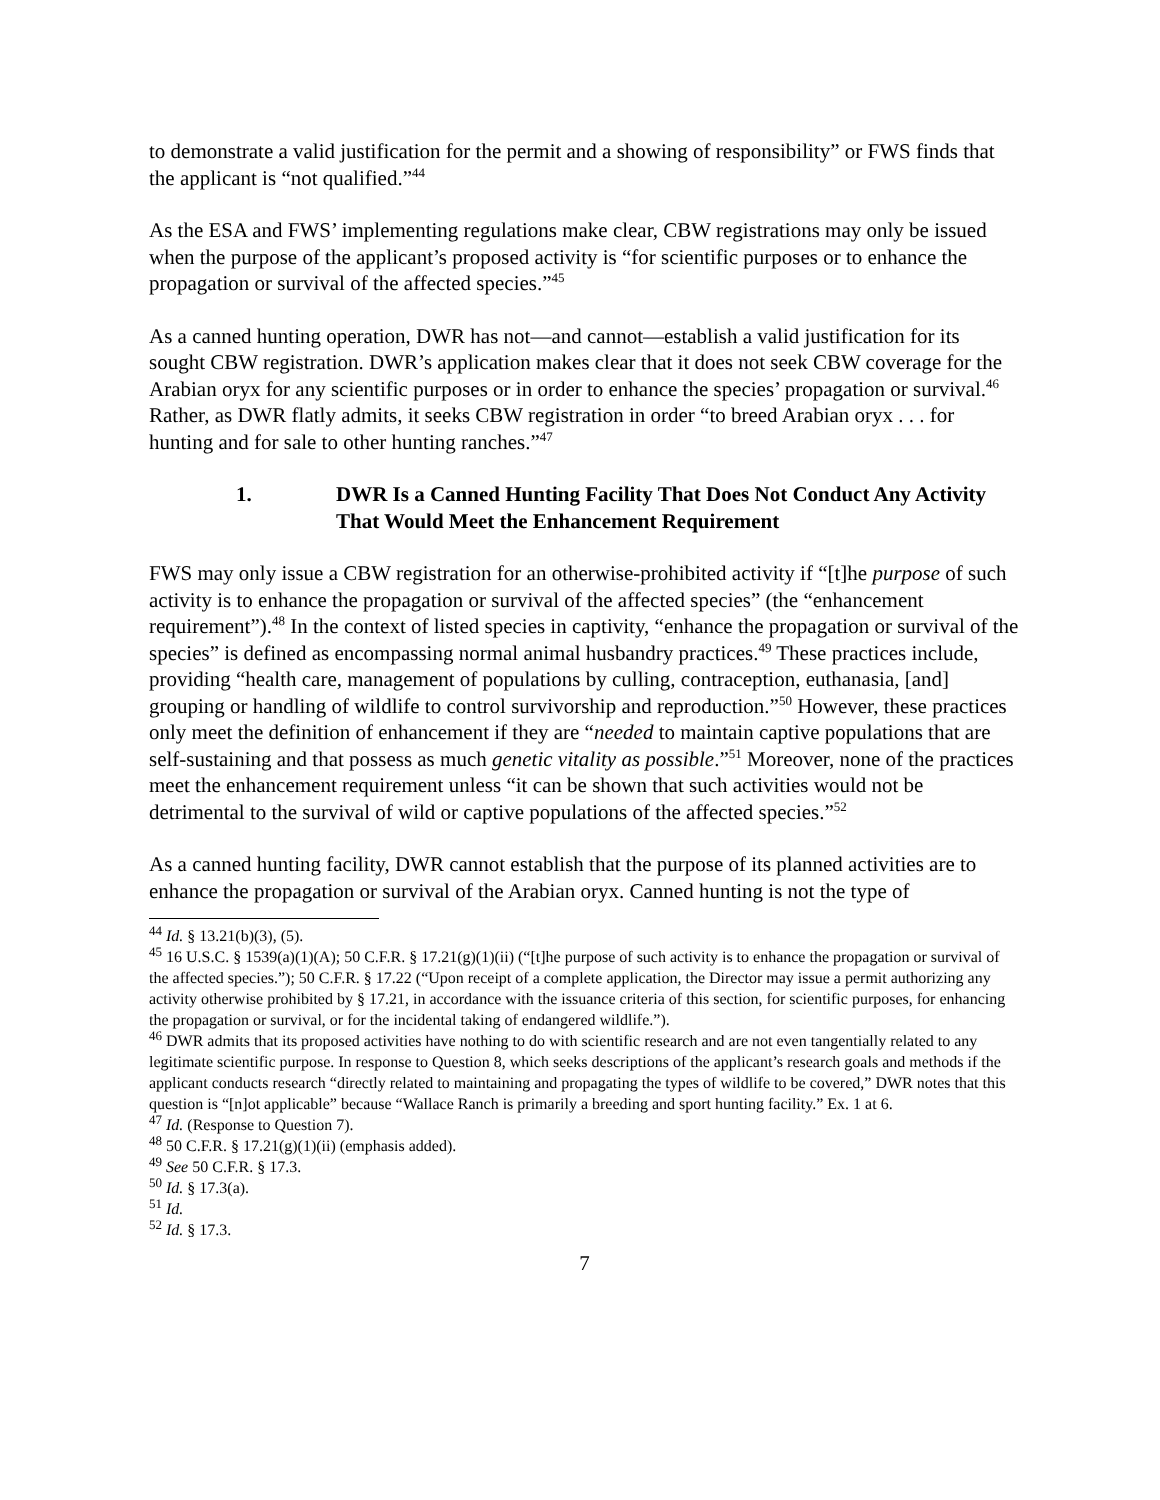to demonstrate a valid justification for the permit and a showing of responsibility” or FWS finds that the applicant is “not qualified.”<sup>44</sup>
As the ESA and FWS’ implementing regulations make clear, CBW registrations may only be issued when the purpose of the applicant’s proposed activity is “for scientific purposes or to enhance the propagation or survival of the affected species.”<sup>45</sup>
As a canned hunting operation, DWR has not―and cannot―establish a valid justification for its sought CBW registration. DWR’s application makes clear that it does not seek CBW coverage for the Arabian oryx for any scientific purposes or in order to enhance the species’ propagation or survival.<sup>46</sup> Rather, as DWR flatly admits, it seeks CBW registration in order “to breed Arabian oryx . . . for hunting and for sale to other hunting ranches.”<sup>47</sup>
1. DWR Is a Canned Hunting Facility That Does Not Conduct Any Activity That Would Meet the Enhancement Requirement
FWS may only issue a CBW registration for an otherwise-prohibited activity if “[t]he purpose of such activity is to enhance the propagation or survival of the affected species” (the “enhancement requirement”).<sup>48</sup> In the context of listed species in captivity, “enhance the propagation or survival of the species” is defined as encompassing normal animal husbandry practices.<sup>49</sup> These practices include, providing “health care, management of populations by culling, contraception, euthanasia, [and] grouping or handling of wildlife to control survivorship and reproduction.”<sup>50</sup> However, these practices only meet the definition of enhancement if they are “needed to maintain captive populations that are self-sustaining and that possess as much genetic vitality as possible.”<sup>51</sup> Moreover, none of the practices meet the enhancement requirement unless “it can be shown that such activities would not be detrimental to the survival of wild or captive populations of the affected species.”<sup>52</sup>
As a canned hunting facility, DWR cannot establish that the purpose of its planned activities are to enhance the propagation or survival of the Arabian oryx. Canned hunting is not the type of
<sup>44</sup> Id. § 13.21(b)(3), (5).
<sup>45</sup> 16 U.S.C. § 1539(a)(1)(A); 50 C.F.R. § 17.21(g)(1)(ii) (“[t]he purpose of such activity is to enhance the propagation or survival of the affected species.”); 50 C.F.R. § 17.22 (“Upon receipt of a complete application, the Director may issue a permit authorizing any activity otherwise prohibited by § 17.21, in accordance with the issuance criteria of this section, for scientific purposes, for enhancing the propagation or survival, or for the incidental taking of endangered wildlife.”).
<sup>46</sup> DWR admits that its proposed activities have nothing to do with scientific research and are not even tangentially related to any legitimate scientific purpose. In response to Question 8, which seeks descriptions of the applicant’s research goals and methods if the applicant conducts research “directly related to maintaining and propagating the types of wildlife to be covered,” DWR notes that this question is “[n]ot applicable” because “Wallace Ranch is primarily a breeding and sport hunting facility.” Ex. 1 at 6.
<sup>47</sup> Id. (Response to Question 7).
<sup>48</sup> 50 C.F.R. § 17.21(g)(1)(ii) (emphasis added).
<sup>49</sup> See 50 C.F.R. § 17.3.
<sup>50</sup> Id. § 17.3(a).
<sup>51</sup> Id.
<sup>52</sup> Id. § 17.3.
7